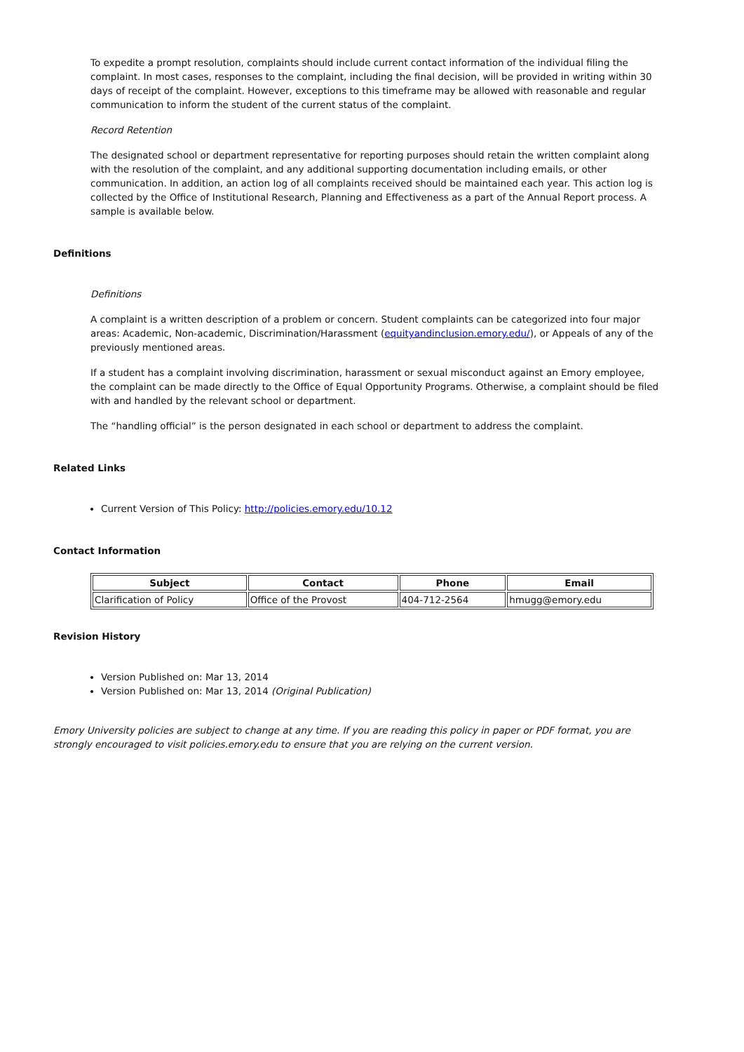To expedite a prompt resolution, complaints should include current contact information of the individual filing the complaint. In most cases, responses to the complaint, including the final decision, will be provided in writing within 30 days of receipt of the complaint. However, exceptions to this timeframe may be allowed with reasonable and regular communication to inform the student of the current status of the complaint.
Record Retention
The designated school or department representative for reporting purposes should retain the written complaint along with the resolution of the complaint, and any additional supporting documentation including emails, or other communication. In addition, an action log of all complaints received should be maintained each year. This action log is collected by the Office of Institutional Research, Planning and Effectiveness as a part of the Annual Report process. A sample is available below.
Definitions
Definitions
A complaint is a written description of a problem or concern. Student complaints can be categorized into four major areas: Academic, Non-academic, Discrimination/Harassment (equityandinclusion.emory.edu/), or Appeals of any of the previously mentioned areas.
If a student has a complaint involving discrimination, harassment or sexual misconduct against an Emory employee, the complaint can be made directly to the Office of Equal Opportunity Programs. Otherwise, a complaint should be filed with and handled by the relevant school or department.
The “handling official” is the person designated in each school or department to address the complaint.
Related Links
Current Version of This Policy: http://policies.emory.edu/10.12
Contact Information
| Subject | Contact | Phone | Email |
| --- | --- | --- | --- |
| Clarification of Policy | Office of the Provost | 404-712-2564 | hmugg@emory.edu |
Revision History
Version Published on: Mar 13, 2014
Version Published on: Mar 13, 2014 (Original Publication)
Emory University policies are subject to change at any time. If you are reading this policy in paper or PDF format, you are strongly encouraged to visit policies.emory.edu to ensure that you are relying on the current version.